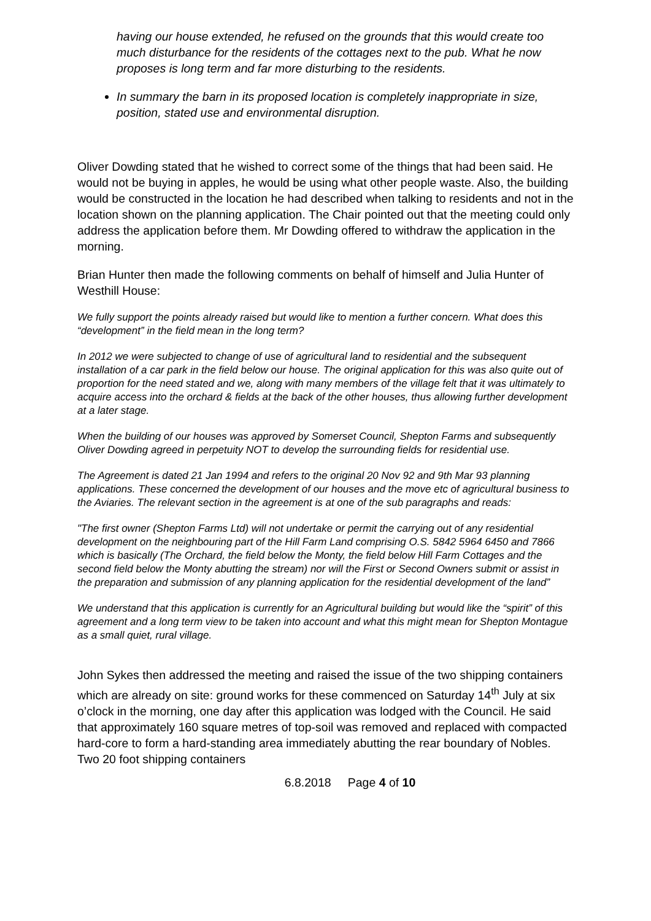having our house extended, he refused on the grounds that this would create too much disturbance for the residents of the cottages next to the pub. What he now proposes is long term and far more disturbing to the residents.
In summary the barn in its proposed location is completely inappropriate in size, position, stated use and environmental disruption.
Oliver Dowding stated that he wished to correct some of the things that had been said. He would not be buying in apples, he would be using what other people waste. Also, the building would be constructed in the location he had described when talking to residents and not in the location shown on the planning application. The Chair pointed out that the meeting could only address the application before them. Mr Dowding offered to withdraw the application in the morning.
Brian Hunter then made the following comments on behalf of himself and Julia Hunter of Westhill House:
We fully support the points already raised but would like to mention a further concern. What does this “development” in the field mean in the long term?
In 2012 we were subjected to change of use of agricultural land to residential and the subsequent installation of a car park in the field below our house. The original application for this was also quite out of proportion for the need stated and we, along with many members of the village felt that it was ultimately to acquire access into the orchard & fields at the back of the other houses, thus allowing further development at a later stage.
When the building of our houses was approved by Somerset Council, Shepton Farms and subsequently Oliver Dowding agreed in perpetuity NOT to develop the surrounding fields for residential use.
The Agreement is dated 21 Jan 1994 and refers to the original 20 Nov 92 and 9th Mar 93 planning applications. These concerned the development of our houses and the move etc of agricultural business to the Aviaries. The relevant section in the agreement is at one of the sub paragraphs and reads:
"The first owner (Shepton Farms Ltd) will not undertake or permit the carrying out of any residential development on the neighbouring part of the Hill Farm Land comprising O.S. 5842 5964 6450 and 7866 which is basically (The Orchard, the field below the Monty, the field below Hill Farm Cottages and the second field below the Monty abutting the stream) nor will the First or Second Owners submit or assist in the preparation and submission of any planning application for the residential development of the land”
We understand that this application is currently for an Agricultural building but would like the “spirit” of this agreement and a long term view to be taken into account and what this might mean for Shepton Montague as a small quiet, rural village.
John Sykes then addressed the meeting and raised the issue of the two shipping containers which are already on site: ground works for these commenced on Saturday 14<sup>th</sup> July at six o’clock in the morning, one day after this application was lodged with the Council. He said that approximately 160 square metres of top-soil was removed and replaced with compacted hard-core to form a hard-standing area immediately abutting the rear boundary of Nobles. Two 20 foot shipping containers
6.8.2018 Page 4 of 10